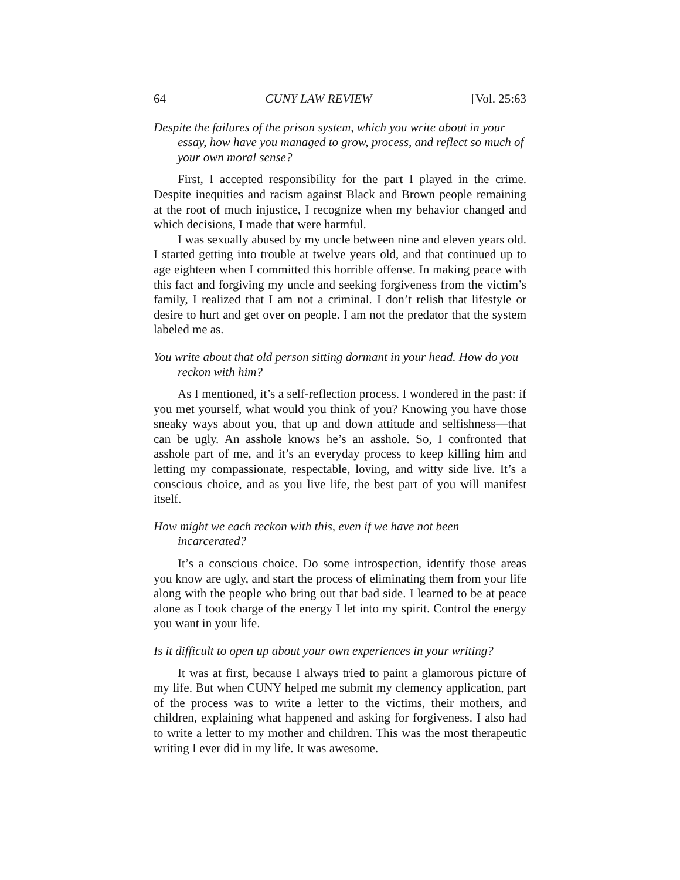64 CUNY LAW REVIEW [Vol. 25:63
Despite the failures of the prison system, which you write about in your essay, how have you managed to grow, process, and reflect so much of your own moral sense?
First, I accepted responsibility for the part I played in the crime. Despite inequities and racism against Black and Brown people remaining at the root of much injustice, I recognize when my behavior changed and which decisions, I made that were harmful.
I was sexually abused by my uncle between nine and eleven years old. I started getting into trouble at twelve years old, and that continued up to age eighteen when I committed this horrible offense. In making peace with this fact and forgiving my uncle and seeking forgiveness from the victim’s family, I realized that I am not a criminal. I don’t relish that lifestyle or desire to hurt and get over on people. I am not the predator that the system labeled me as.
You write about that old person sitting dormant in your head. How do you reckon with him?
As I mentioned, it’s a self-reflection process. I wondered in the past: if you met yourself, what would you think of you? Knowing you have those sneaky ways about you, that up and down attitude and selfishness—that can be ugly. An asshole knows he’s an asshole. So, I confronted that asshole part of me, and it’s an everyday process to keep killing him and letting my compassionate, respectable, loving, and witty side live. It’s a conscious choice, and as you live life, the best part of you will manifest itself.
How might we each reckon with this, even if we have not been incarcerated?
It’s a conscious choice. Do some introspection, identify those areas you know are ugly, and start the process of eliminating them from your life along with the people who bring out that bad side. I learned to be at peace alone as I took charge of the energy I let into my spirit. Control the energy you want in your life.
Is it difficult to open up about your own experiences in your writing?
It was at first, because I always tried to paint a glamorous picture of my life. But when CUNY helped me submit my clemency application, part of the process was to write a letter to the victims, their mothers, and children, explaining what happened and asking for forgiveness. I also had to write a letter to my mother and children. This was the most therapeutic writing I ever did in my life. It was awesome.